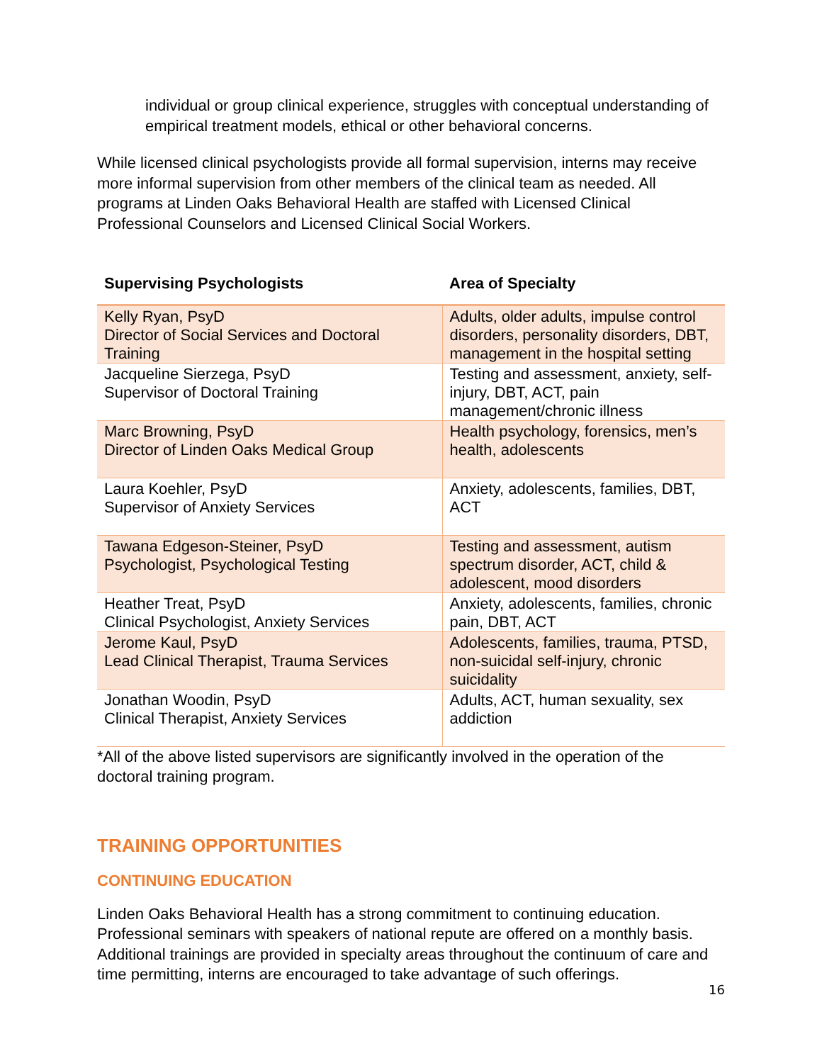individual or group clinical experience, struggles with conceptual understanding of empirical treatment models, ethical or other behavioral concerns.
While licensed clinical psychologists provide all formal supervision, interns may receive more informal supervision from other members of the clinical team as needed. All programs at Linden Oaks Behavioral Health are staffed with Licensed Clinical Professional Counselors and Licensed Clinical Social Workers.
| Supervising Psychologists | Area of Specialty |
| --- | --- |
| Kelly Ryan, PsyD Director of Social Services and Doctoral Training | Adults, older adults, impulse control disorders, personality disorders, DBT, management in the hospital setting |
| Jacqueline Sierzega, PsyD Supervisor of Doctoral Training | Testing and assessment, anxiety, self-injury, DBT, ACT, pain management/chronic illness |
| Marc Browning, PsyD Director of Linden Oaks Medical Group | Health psychology, forensics, men’s health, adolescents |
| Laura Koehler, PsyD Supervisor of Anxiety Services | Anxiety, adolescents, families, DBT, ACT |
| Tawana Edgeson-Steiner, PsyD Psychologist, Psychological Testing | Testing and assessment, autism spectrum disorder, ACT, child & adolescent, mood disorders |
| Heather Treat, PsyD Clinical Psychologist, Anxiety Services | Anxiety, adolescents, families, chronic pain, DBT, ACT |
| Jerome Kaul, PsyD Lead Clinical Therapist, Trauma Services | Adolescents, families, trauma, PTSD, non-suicidal self-injury, chronic suicidality |
| Jonathan Woodin, PsyD Clinical Therapist, Anxiety Services | Adults, ACT, human sexuality, sex addiction |
*All of the above listed supervisors are significantly involved in the operation of the doctoral training program.
TRAINING OPPORTUNITIES
CONTINUING EDUCATION
Linden Oaks Behavioral Health has a strong commitment to continuing education. Professional seminars with speakers of national repute are offered on a monthly basis. Additional trainings are provided in specialty areas throughout the continuum of care and time permitting, interns are encouraged to take advantage of such offerings.
16